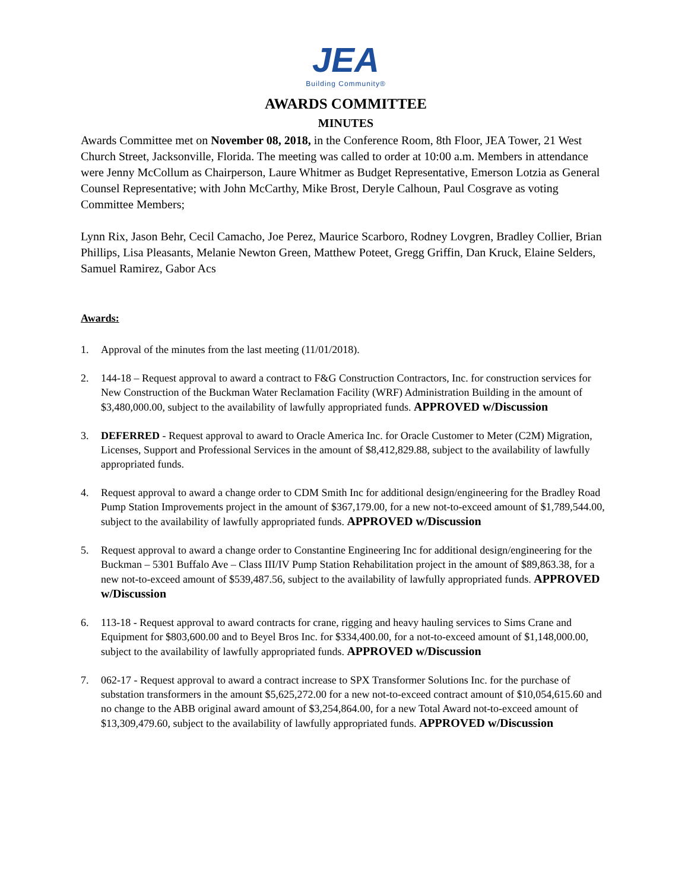JEA
Building Community®
AWARDS COMMITTEE
MINUTES
Awards Committee met on November 08, 2018, in the Conference Room, 8th Floor, JEA Tower, 21 West Church Street, Jacksonville, Florida. The meeting was called to order at 10:00 a.m. Members in attendance were Jenny McCollum as Chairperson, Laure Whitmer as Budget Representative, Emerson Lotzia as General Counsel Representative; with John McCarthy, Mike Brost, Deryle Calhoun, Paul Cosgrave as voting Committee Members;
Lynn Rix, Jason Behr, Cecil Camacho, Joe Perez, Maurice Scarboro, Rodney Lovgren, Bradley Collier, Brian Phillips, Lisa Pleasants, Melanie Newton Green, Matthew Poteet, Gregg Griffin, Dan Kruck, Elaine Selders, Samuel Ramirez, Gabor Acs
Awards:
1. Approval of the minutes from the last meeting (11/01/2018).
2. 144-18 – Request approval to award a contract to F&G Construction Contractors, Inc. for construction services for New Construction of the Buckman Water Reclamation Facility (WRF) Administration Building in the amount of $3,480,000.00, subject to the availability of lawfully appropriated funds. APPROVED w/Discussion
3. DEFERRED - Request approval to award to Oracle America Inc. for Oracle Customer to Meter (C2M) Migration, Licenses, Support and Professional Services in the amount of $8,412,829.88, subject to the availability of lawfully appropriated funds.
4. Request approval to award a change order to CDM Smith Inc for additional design/engineering for the Bradley Road Pump Station Improvements project in the amount of $367,179.00, for a new not-to-exceed amount of $1,789,544.00, subject to the availability of lawfully appropriated funds. APPROVED w/Discussion
5. Request approval to award a change order to Constantine Engineering Inc for additional design/engineering for the Buckman – 5301 Buffalo Ave – Class III/IV Pump Station Rehabilitation project in the amount of $89,863.38, for a new not-to-exceed amount of $539,487.56, subject to the availability of lawfully appropriated funds. APPROVED w/Discussion
6. 113-18 - Request approval to award contracts for crane, rigging and heavy hauling services to Sims Crane and Equipment for $803,600.00 and to Beyel Bros Inc. for $334,400.00, for a not-to-exceed amount of $1,148,000.00, subject to the availability of lawfully appropriated funds. APPROVED w/Discussion
7. 062-17 - Request approval to award a contract increase to SPX Transformer Solutions Inc. for the purchase of substation transformers in the amount $5,625,272.00 for a new not-to-exceed contract amount of $10,054,615.60 and no change to the ABB original award amount of $3,254,864.00, for a new Total Award not-to-exceed amount of $13,309,479.60, subject to the availability of lawfully appropriated funds. APPROVED w/Discussion